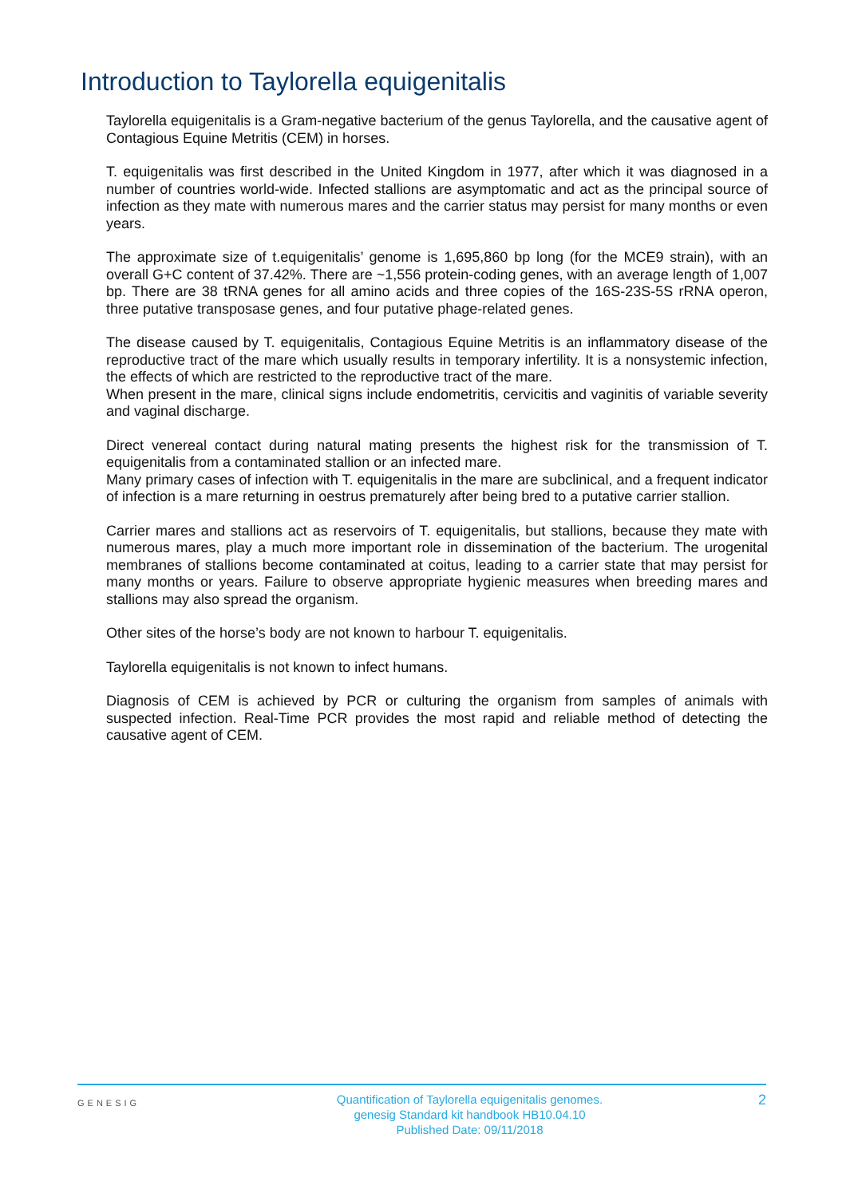Introduction to Taylorella equigenitalis
Taylorella equigenitalis is a Gram-negative bacterium of the genus Taylorella, and the causative agent of Contagious Equine Metritis (CEM) in horses.
T. equigenitalis was first described in the United Kingdom in 1977, after which it was diagnosed in a number of countries world-wide. Infected stallions are asymptomatic and act as the principal source of infection as they mate with numerous mares and the carrier status may persist for many months or even years.
The approximate size of t.equigenitalis’ genome is 1,695,860 bp long (for the MCE9 strain), with an overall G+C content of 37.42%. There are ~1,556 protein-coding genes, with an average length of 1,007 bp. There are 38 tRNA genes for all amino acids and three copies of the 16S-23S-5S rRNA operon, three putative transposase genes, and four putative phage-related genes.
The disease caused by T. equigenitalis, Contagious Equine Metritis is an inflammatory disease of the reproductive tract of the mare which usually results in temporary infertility. It is a nonsystemic infection, the effects of which are restricted to the reproductive tract of the mare.
When present in the mare, clinical signs include endometritis, cervicitis and vaginitis of variable severity and vaginal discharge.
Direct venereal contact during natural mating presents the highest risk for the transmission of T. equigenitalis from a contaminated stallion or an infected mare.
Many primary cases of infection with T. equigenitalis in the mare are subclinical, and a frequent indicator of infection is a mare returning in oestrus prematurely after being bred to a putative carrier stallion.
Carrier mares and stallions act as reservoirs of T. equigenitalis, but stallions, because they mate with numerous mares, play a much more important role in dissemination of the bacterium. The urogenital membranes of stallions become contaminated at coitus, leading to a carrier state that may persist for many months or years. Failure to observe appropriate hygienic measures when breeding mares and stallions may also spread the organism.
Other sites of the horse’s body are not known to harbour T. equigenitalis.
Taylorella equigenitalis is not known to infect humans.
Diagnosis of CEM is achieved by PCR or culturing the organism from samples of animals with suspected infection. Real-Time PCR provides the most rapid and reliable method of detecting the causative agent of CEM.
GENESIG
Quantification of Taylorella equigenitalis genomes.
genesig Standard kit handbook HB10.04.10
Published Date: 09/11/2018
2